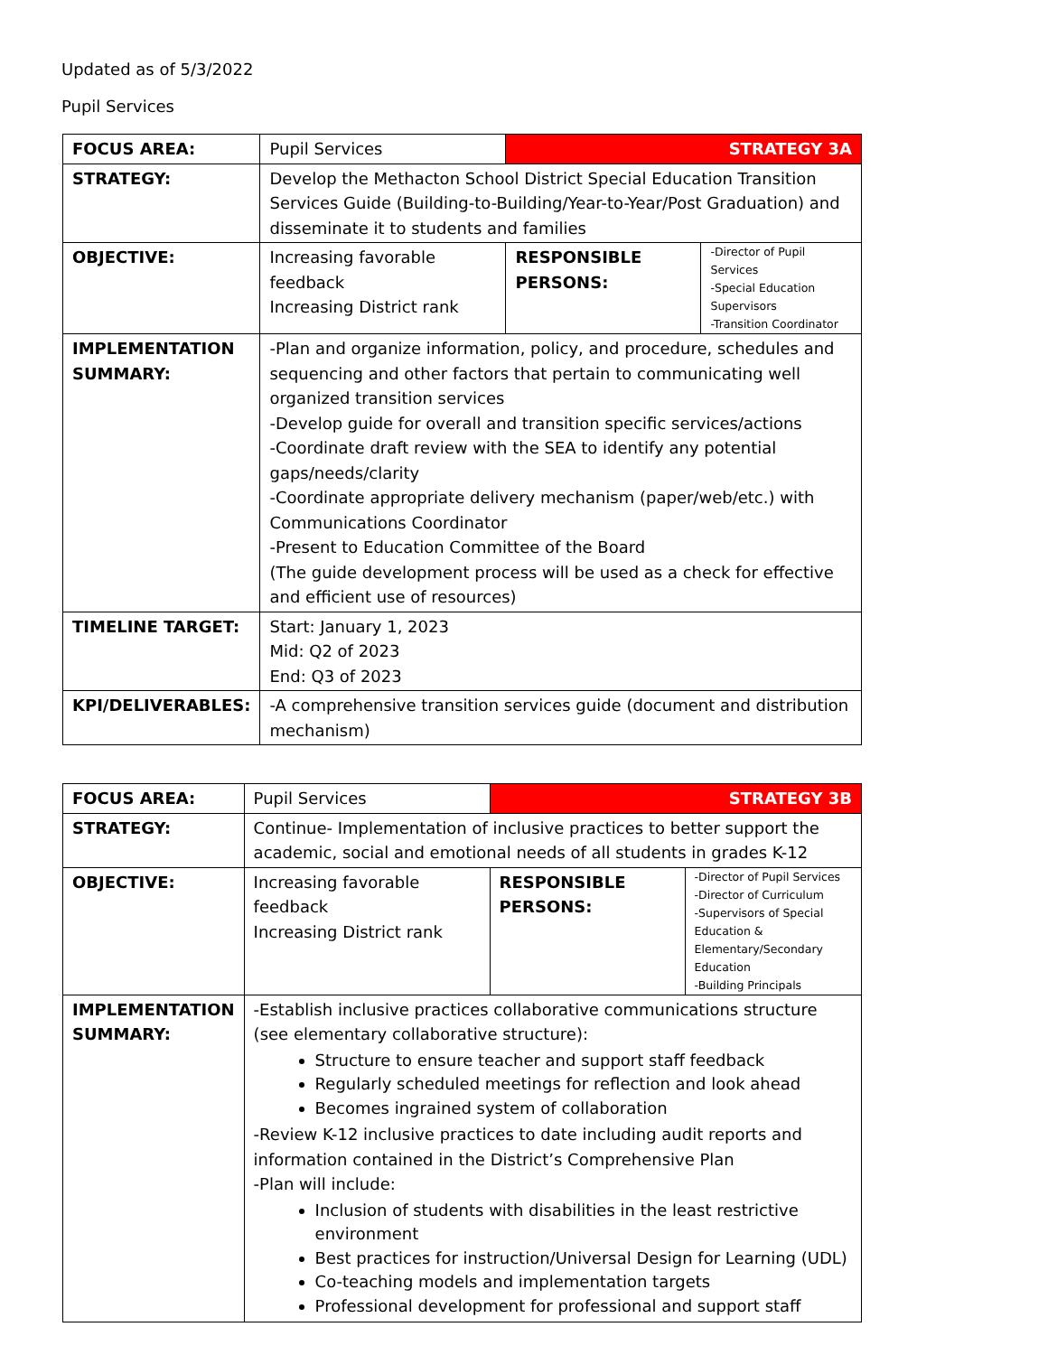Updated as of 5/3/2022
Pupil Services
| FOCUS AREA: | Pupil Services | STRATEGY 3A | |
| STRATEGY: | Develop the Methacton School District Special Education Transition Services Guide (Building-to-Building/Year-to-Year/Post Graduation) and disseminate it to students and families | | |
| OBJECTIVE: | Increasing favorable feedback Increasing District rank | RESPONSIBLE PERSONS: | -Director of Pupil Services -Special Education Supervisors -Transition Coordinator |
| IMPLEMENTATION SUMMARY: | -Plan and organize information, policy, and procedure, schedules and sequencing and other factors that pertain to communicating well organized transition services -Develop guide for overall and transition specific services/actions -Coordinate draft review with the SEA to identify any potential gaps/needs/clarity -Coordinate appropriate delivery mechanism (paper/web/etc.) with Communications Coordinator -Present to Education Committee of the Board (The guide development process will be used as a check for effective and efficient use of resources) | | |
| TIMELINE TARGET: | Start: January 1, 2023 Mid: Q2 of 2023 End: Q3 of 2023 | | |
| KPI/DELIVERABLES: | -A comprehensive transition services guide (document and distribution mechanism) | | |
| FOCUS AREA: | Pupil Services | STRATEGY 3B | |
| STRATEGY: | Continue- Implementation of inclusive practices to better support the academic, social and emotional needs of all students in grades K-12 | | |
| OBJECTIVE: | Increasing favorable feedback Increasing District rank | RESPONSIBLE PERSONS: | -Director of Pupil Services -Director of Curriculum -Supervisors of Special Education & Elementary/Secondary Education -Building Principals |
| IMPLEMENTATION SUMMARY: | -Establish inclusive practices collaborative communications structure (see elementary collaborative structure): Structure to ensure teacher and support staff feedback Regularly scheduled meetings for reflection and look ahead Becomes ingrained system of collaboration -Review K-12 inclusive practices to date including audit reports and information contained in the District’s Comprehensive Plan -Plan will include: Inclusion of students with disabilities in the least restrictive environment Best practices for instruction/Universal Design for Learning (UDL) Co-teaching models and implementation targets Professional development for professional and support staff | | |